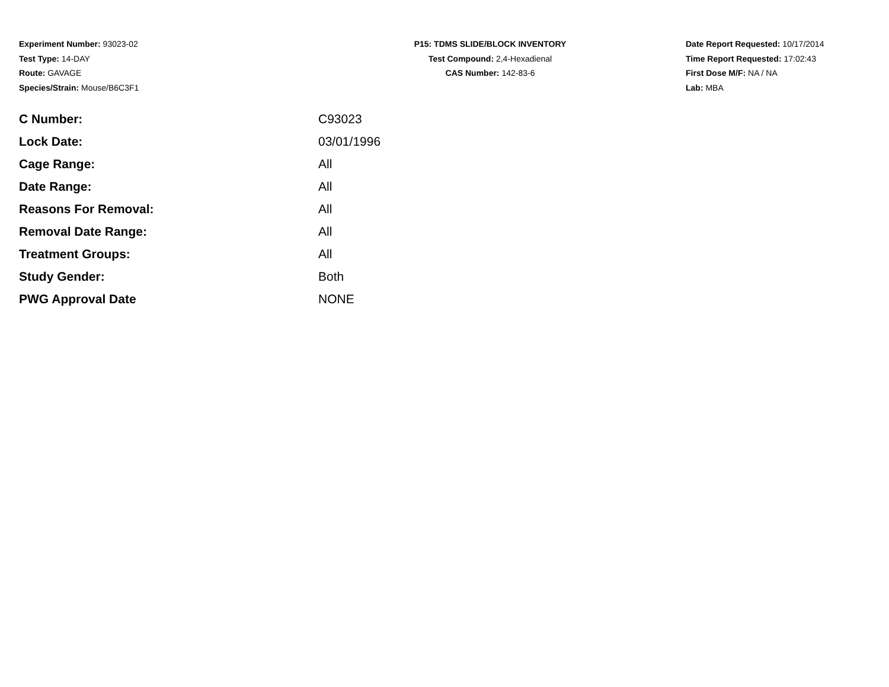Experiment Number: 93023-02
Test Type: 14-DAY
Route: GAVAGE
Species/Strain: Mouse/B6C3F1
P15: TDMS SLIDE/BLOCK INVENTORY
Test Compound: 2,4-Hexadienal
CAS Number: 142-83-6
Date Report Requested: 10/17/2014
Time Report Requested: 17:02:43
First Dose M/F: NA / NA
Lab: MBA
| C Number: | C93023 |
| Lock Date: | 03/01/1996 |
| Cage Range: | All |
| Date Range: | All |
| Reasons For Removal: | All |
| Removal Date Range: | All |
| Treatment Groups: | All |
| Study Gender: | Both |
| PWG Approval Date | NONE |